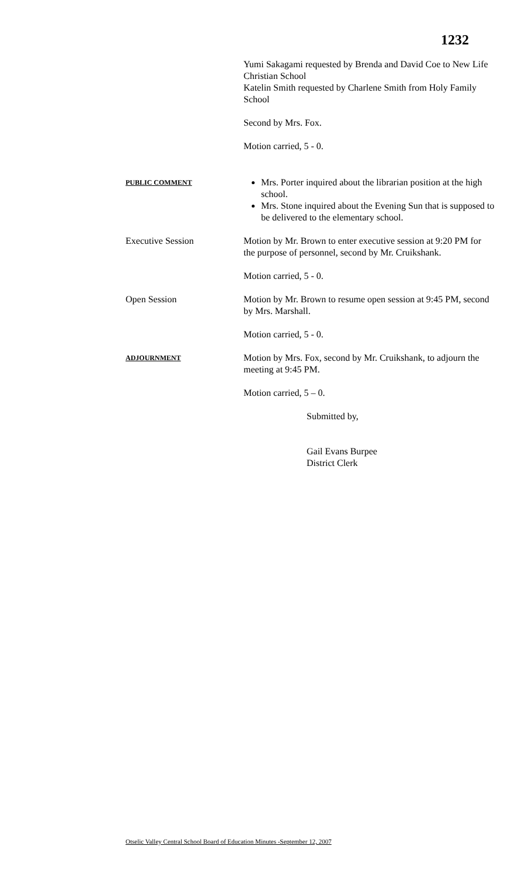1232
Yumi Sakagami requested by Brenda and David Coe to New Life Christian School
Katelin Smith requested by Charlene Smith from Holy Family School
Second by Mrs. Fox.
Motion carried, 5 - 0.
PUBLIC COMMENT
Mrs. Porter inquired about the librarian position at the high school.
Mrs. Stone inquired about the Evening Sun that is supposed to be delivered to the elementary school.
Executive Session Motion by Mr. Brown to enter executive session at 9:20 PM for the purpose of personnel, second by Mr. Cruikshank.
Motion carried, 5 - 0.
Open Session Motion by Mr. Brown to resume open session at 9:45 PM, second by Mrs. Marshall.
Motion carried, 5 - 0.
ADJOURNMENT
Motion by Mrs. Fox, second by Mr. Cruikshank, to adjourn the meeting at 9:45 PM.
Motion carried, 5 – 0.
Submitted by,
Gail Evans Burpee
District Clerk
Otselic Valley Central School Board of Education Minutes -September 12, 2007